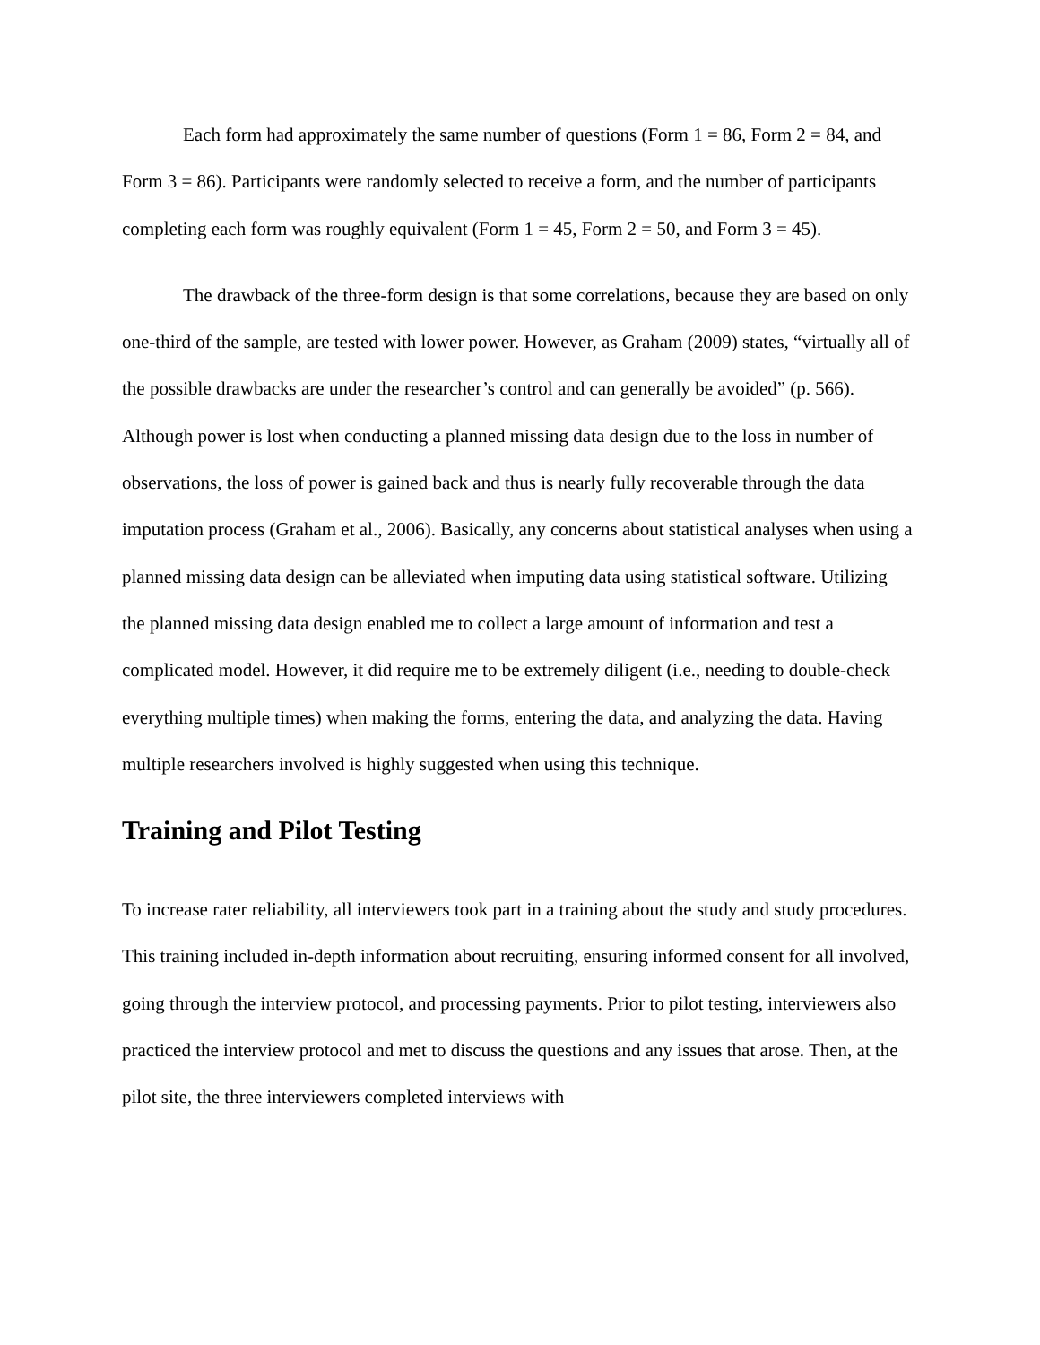Each form had approximately the same number of questions (Form 1 = 86, Form 2 = 84, and Form 3 = 86). Participants were randomly selected to receive a form, and the number of participants completing each form was roughly equivalent (Form 1 = 45, Form 2 = 50, and Form 3 = 45).
The drawback of the three-form design is that some correlations, because they are based on only one-third of the sample, are tested with lower power. However, as Graham (2009) states, “virtually all of the possible drawbacks are under the researcher’s control and can generally be avoided” (p. 566). Although power is lost when conducting a planned missing data design due to the loss in number of observations, the loss of power is gained back and thus is nearly fully recoverable through the data imputation process (Graham et al., 2006). Basically, any concerns about statistical analyses when using a planned missing data design can be alleviated when imputing data using statistical software. Utilizing the planned missing data design enabled me to collect a large amount of information and test a complicated model. However, it did require me to be extremely diligent (i.e., needing to double-check everything multiple times) when making the forms, entering the data, and analyzing the data. Having multiple researchers involved is highly suggested when using this technique.
Training and Pilot Testing
To increase rater reliability, all interviewers took part in a training about the study and study procedures. This training included in-depth information about recruiting, ensuring informed consent for all involved, going through the interview protocol, and processing payments. Prior to pilot testing, interviewers also practiced the interview protocol and met to discuss the questions and any issues that arose. Then, at the pilot site, the three interviewers completed interviews with